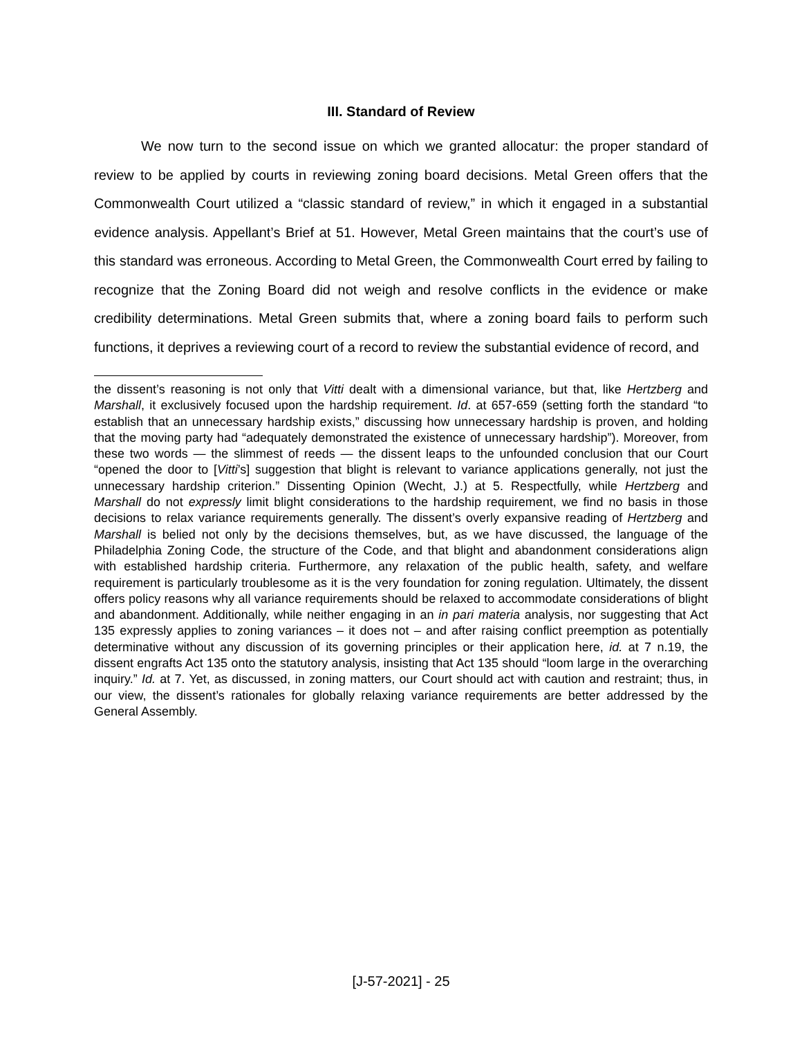III. Standard of Review
We now turn to the second issue on which we granted allocatur: the proper standard of review to be applied by courts in reviewing zoning board decisions. Metal Green offers that the Commonwealth Court utilized a “classic standard of review,” in which it engaged in a substantial evidence analysis. Appellant’s Brief at 51. However, Metal Green maintains that the court’s use of this standard was erroneous. According to Metal Green, the Commonwealth Court erred by failing to recognize that the Zoning Board did not weigh and resolve conflicts in the evidence or make credibility determinations. Metal Green submits that, where a zoning board fails to perform such functions, it deprives a reviewing court of a record to review the substantial evidence of record, and
the dissent’s reasoning is not only that Vitti dealt with a dimensional variance, but that, like Hertzberg and Marshall, it exclusively focused upon the hardship requirement. Id. at 657-659 (setting forth the standard “to establish that an unnecessary hardship exists,” discussing how unnecessary hardship is proven, and holding that the moving party had “adequately demonstrated the existence of unnecessary hardship”). Moreover, from these two words — the slimmest of reeds — the dissent leaps to the unfounded conclusion that our Court “opened the door to [Vitti’s] suggestion that blight is relevant to variance applications generally, not just the unnecessary hardship criterion.” Dissenting Opinion (Wecht, J.) at 5. Respectfully, while Hertzberg and Marshall do not expressly limit blight considerations to the hardship requirement, we find no basis in those decisions to relax variance requirements generally. The dissent’s overly expansive reading of Hertzberg and Marshall is belied not only by the decisions themselves, but, as we have discussed, the language of the Philadelphia Zoning Code, the structure of the Code, and that blight and abandonment considerations align with established hardship criteria. Furthermore, any relaxation of the public health, safety, and welfare requirement is particularly troublesome as it is the very foundation for zoning regulation. Ultimately, the dissent offers policy reasons why all variance requirements should be relaxed to accommodate considerations of blight and abandonment. Additionally, while neither engaging in an in pari materia analysis, nor suggesting that Act 135 expressly applies to zoning variances – it does not – and after raising conflict preemption as potentially determinative without any discussion of its governing principles or their application here, id. at 7 n.19, the dissent engrafts Act 135 onto the statutory analysis, insisting that Act 135 should “loom large in the overarching inquiry.” Id. at 7. Yet, as discussed, in zoning matters, our Court should act with caution and restraint; thus, in our view, the dissent’s rationales for globally relaxing variance requirements are better addressed by the General Assembly.
[J-57-2021] - 25